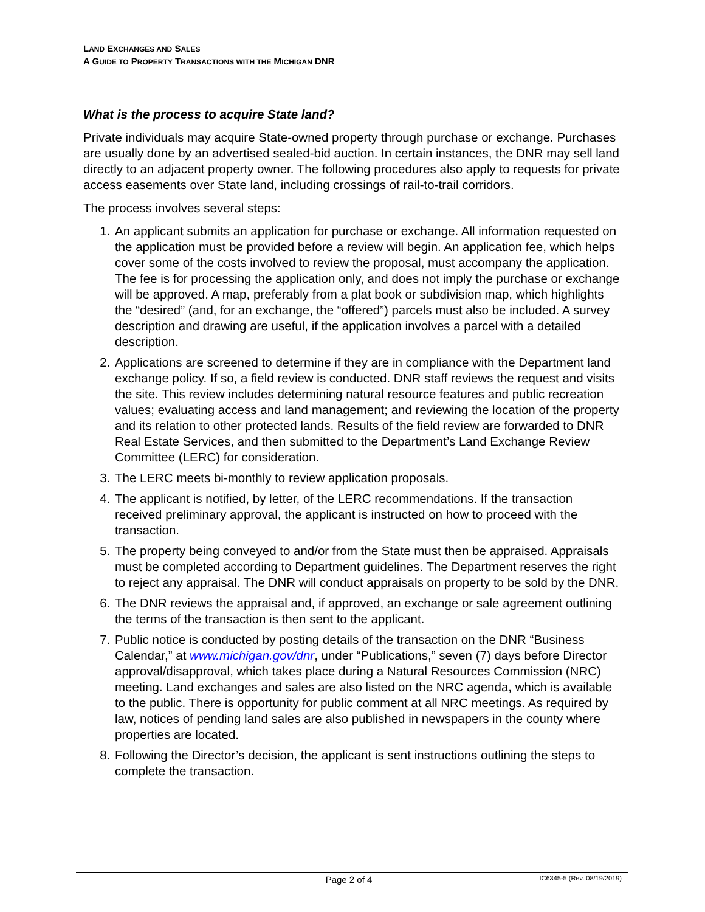LAND EXCHANGES AND SALES
A GUIDE TO PROPERTY TRANSACTIONS WITH THE MICHIGAN DNR
What is the process to acquire State land?
Private individuals may acquire State-owned property through purchase or exchange. Purchases are usually done by an advertised sealed-bid auction. In certain instances, the DNR may sell land directly to an adjacent property owner. The following procedures also apply to requests for private access easements over State land, including crossings of rail-to-trail corridors.
The process involves several steps:
1. An applicant submits an application for purchase or exchange. All information requested on the application must be provided before a review will begin. An application fee, which helps cover some of the costs involved to review the proposal, must accompany the application. The fee is for processing the application only, and does not imply the purchase or exchange will be approved. A map, preferably from a plat book or subdivision map, which highlights the “desired” (and, for an exchange, the “offered”) parcels must also be included. A survey description and drawing are useful, if the application involves a parcel with a detailed description.
2. Applications are screened to determine if they are in compliance with the Department land exchange policy. If so, a field review is conducted. DNR staff reviews the request and visits the site. This review includes determining natural resource features and public recreation values; evaluating access and land management; and reviewing the location of the property and its relation to other protected lands. Results of the field review are forwarded to DNR Real Estate Services, and then submitted to the Department’s Land Exchange Review Committee (LERC) for consideration.
3. The LERC meets bi-monthly to review application proposals.
4. The applicant is notified, by letter, of the LERC recommendations. If the transaction received preliminary approval, the applicant is instructed on how to proceed with the transaction.
5. The property being conveyed to and/or from the State must then be appraised. Appraisals must be completed according to Department guidelines. The Department reserves the right to reject any appraisal. The DNR will conduct appraisals on property to be sold by the DNR.
6. The DNR reviews the appraisal and, if approved, an exchange or sale agreement outlining the terms of the transaction is then sent to the applicant.
7. Public notice is conducted by posting details of the transaction on the DNR “Business Calendar,” at www.michigan.gov/dnr, under “Publications,” seven (7) days before Director approval/disapproval, which takes place during a Natural Resources Commission (NRC) meeting. Land exchanges and sales are also listed on the NRC agenda, which is available to the public. There is opportunity for public comment at all NRC meetings. As required by law, notices of pending land sales are also published in newspapers in the county where properties are located.
8. Following the Director’s decision, the applicant is sent instructions outlining the steps to complete the transaction.
Page 2 of 4 IC6345-5 (Rev. 08/19/2019)